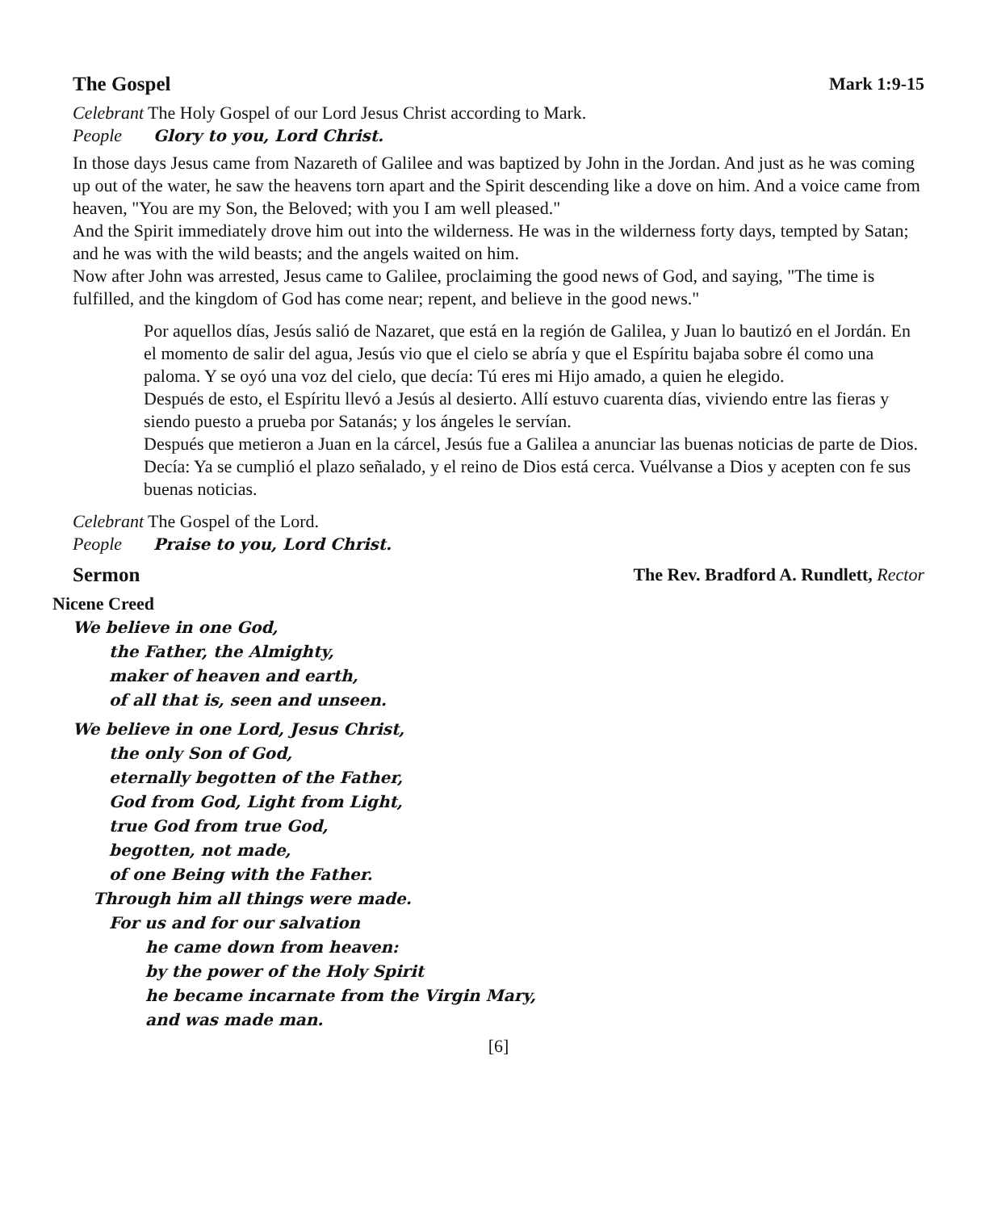The Gospel Mark 1:9-15
Celebrant The Holy Gospel of our Lord Jesus Christ according to Mark.
People Glory to you, Lord Christ.
In those days Jesus came from Nazareth of Galilee and was baptized by John in the Jordan. And just as he was coming up out of the water, he saw the heavens torn apart and the Spirit descending like a dove on him. And a voice came from heaven, "You are my Son, the Beloved; with you I am well pleased."
And the Spirit immediately drove him out into the wilderness. He was in the wilderness forty days, tempted by Satan; and he was with the wild beasts; and the angels waited on him.
Now after John was arrested, Jesus came to Galilee, proclaiming the good news of God, and saying, "The time is fulfilled, and the kingdom of God has come near; repent, and believe in the good news."
Por aquellos días, Jesús salió de Nazaret, que está en la región de Galilea, y Juan lo bautizó en el Jordán. En el momento de salir del agua, Jesús vio que el cielo se abría y que el Espíritu bajaba sobre él como una paloma. Y se oyó una voz del cielo, que decía: Tú eres mi Hijo amado, a quien he elegido.
Después de esto, el Espíritu llevó a Jesús al desierto. Allí estuvo cuarenta días, viviendo entre las fieras y siendo puesto a prueba por Satanás; y los ángeles le servían.
Después que metieron a Juan en la cárcel, Jesús fue a Galilea a anunciar las buenas noticias de parte de Dios. Decía: Ya se cumplió el plazo señalado, y el reino de Dios está cerca. Vuélvanse a Dios y acepten con fe sus buenas noticias.
Celebrant The Gospel of the Lord.
People Praise to you, Lord Christ.
Sermon The Rev. Bradford A. Rundlett, Rector
Nicene Creed
We believe in one God,
the Father, the Almighty,
maker of heaven and earth,
of all that is, seen and unseen.
We believe in one Lord, Jesus Christ,
the only Son of God,
eternally begotten of the Father,
God from God, Light from Light,
true God from true God,
begotten, not made,
of one Being with the Father.
Through him all things were made.
For us and for our salvation
he came down from heaven:
by the power of the Holy Spirit
he became incarnate from the Virgin Mary,
and was made man.
[6]